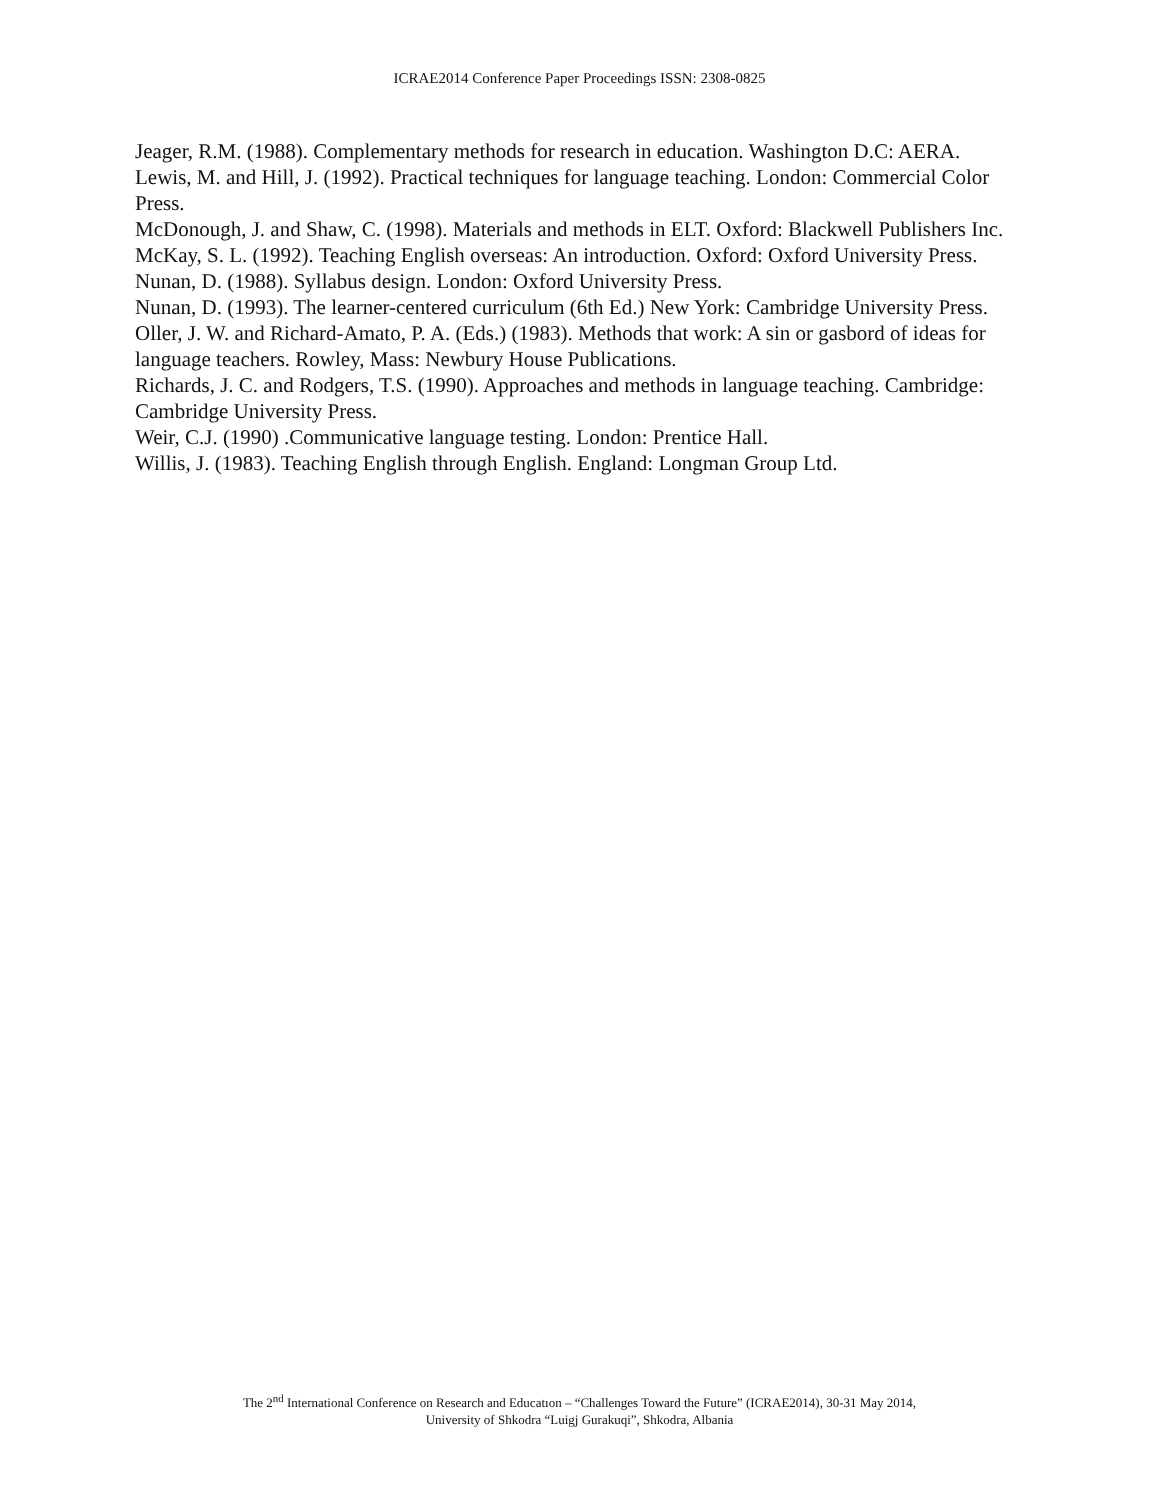ICRAE2014 Conference Paper Proceedings ISSN: 2308-0825
Jeager, R.M. (1988). Complementary methods for research in education. Washington D.C: AERA.
Lewis, M. and Hill, J. (1992). Practical techniques for language teaching. London: Commercial Color Press.
McDonough, J. and Shaw, C. (1998). Materials and methods in ELT. Oxford: Blackwell Publishers Inc.
McKay, S. L. (1992). Teaching English overseas: An introduction. Oxford: Oxford University Press.
Nunan, D. (1988). Syllabus design. London: Oxford University Press.
Nunan, D. (1993). The learner-centered curriculum (6th Ed.) New York: Cambridge University Press.
Oller, J. W. and Richard-Amato, P. A. (Eds.) (1983). Methods that work: A sin or gasbord of ideas for language teachers. Rowley, Mass: Newbury House Publications.
Richards, J. C. and Rodgers, T.S. (1990). Approaches and methods in language teaching. Cambridge: Cambridge University Press.
Weir, C.J. (1990) .Communicative language testing. London: Prentice Hall.
Willis, J. (1983). Teaching English through English. England: Longman Group Ltd.
The 2<sup>nd</sup> International Conference on Research and Educatıon – “Challenges Toward the Future” (ICRAE2014), 30-31 May 2014,
University of Shkodra “Luigj Gurakuqi”, Shkodra, Albania